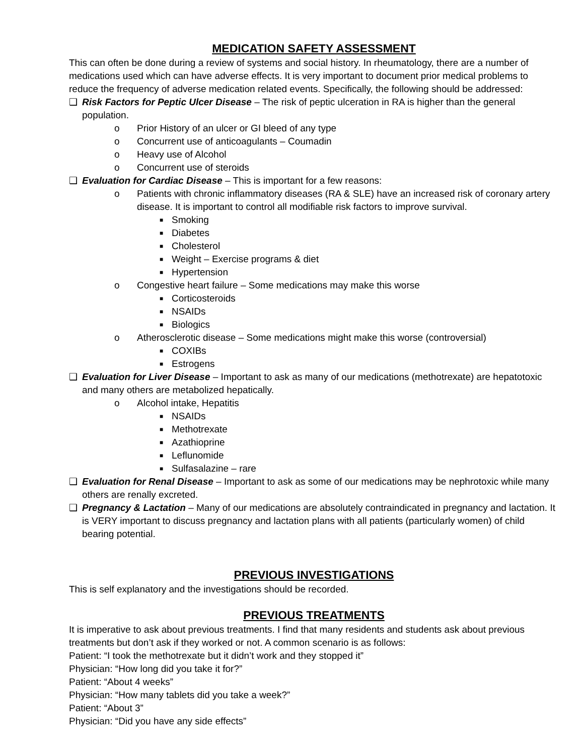MEDICATION SAFETY ASSESSMENT
This can often be done during a review of systems and social history. In rheumatology, there are a number of medications used which can have adverse effects. It is very important to document prior medical problems to reduce the frequency of adverse medication related events. Specifically, the following should be addressed:
❑ Risk Factors for Peptic Ulcer Disease – The risk of peptic ulceration in RA is higher than the general population.
o Prior History of an ulcer or GI bleed of any type
o Concurrent use of anticoagulants – Coumadin
o Heavy use of Alcohol
o Concurrent use of steroids
❑ Evaluation for Cardiac Disease – This is important for a few reasons:
o Patients with chronic inflammatory diseases (RA & SLE) have an increased risk of coronary artery disease. It is important to control all modifiable risk factors to improve survival.
■ Smoking
■ Diabetes
■ Cholesterol
■ Weight – Exercise programs & diet
■ Hypertension
o Congestive heart failure – Some medications may make this worse
■ Corticosteroids
■ NSAIDs
■ Biologics
o Atherosclerotic disease – Some medications might make this worse (controversial)
■ COXIBs
■ Estrogens
❑ Evaluation for Liver Disease – Important to ask as many of our medications (methotrexate) are hepatotoxic and many others are metabolized hepatically.
o Alcohol intake, Hepatitis
■ NSAIDs
■ Methotrexate
■ Azathioprine
■ Leflunomide
■ Sulfasalazine – rare
❑ Evaluation for Renal Disease – Important to ask as some of our medications may be nephrotoxic while many others are renally excreted.
❑ Pregnancy & Lactation – Many of our medications are absolutely contraindicated in pregnancy and lactation. It is VERY important to discuss pregnancy and lactation plans with all patients (particularly women) of child bearing potential.
PREVIOUS INVESTIGATIONS
This is self explanatory and the investigations should be recorded.
PREVIOUS TREATMENTS
It is imperative to ask about previous treatments. I find that many residents and students ask about previous treatments but don’t ask if they worked or not. A common scenario is as follows:
Patient: “I took the methotrexate but it didn’t work and they stopped it”
Physician: “How long did you take it for?”
Patient: “About 4 weeks”
Physician: “How many tablets did you take a week?”
Patient: “About 3”
Physician: “Did you have any side effects”